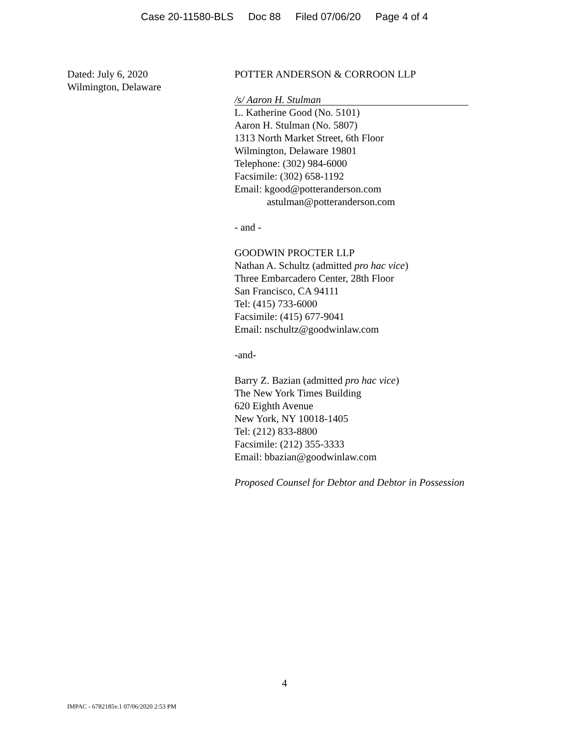Case 20-11580-BLS Doc 88 Filed 07/06/20 Page 4 of 4
Dated: July 6, 2020
Wilmington, Delaware
POTTER ANDERSON & CORROON LLP
/s/ Aaron H. Stulman
L. Katherine Good (No. 5101)
Aaron H. Stulman (No. 5807)
1313 North Market Street, 6th Floor
Wilmington, Delaware 19801
Telephone: (302) 984-6000
Facsimile: (302) 658-1192
Email: kgood@potteranderson.com
astulman@potteranderson.com
- and -
GOODWIN PROCTER LLP
Nathan A. Schultz (admitted pro hac vice)
Three Embarcadero Center, 28th Floor
San Francisco, CA 94111
Tel: (415) 733-6000
Facsimile: (415) 677-9041
Email: nschultz@goodwinlaw.com
-and-
Barry Z. Bazian (admitted pro hac vice)
The New York Times Building
620 Eighth Avenue
New York, NY 10018-1405
Tel: (212) 833-8800
Facsimile: (212) 355-3333
Email: bbazian@goodwinlaw.com
Proposed Counsel for Debtor and Debtor in Possession
4
IMPAC - 6782185v.1 07/06/2020 2:53 PM